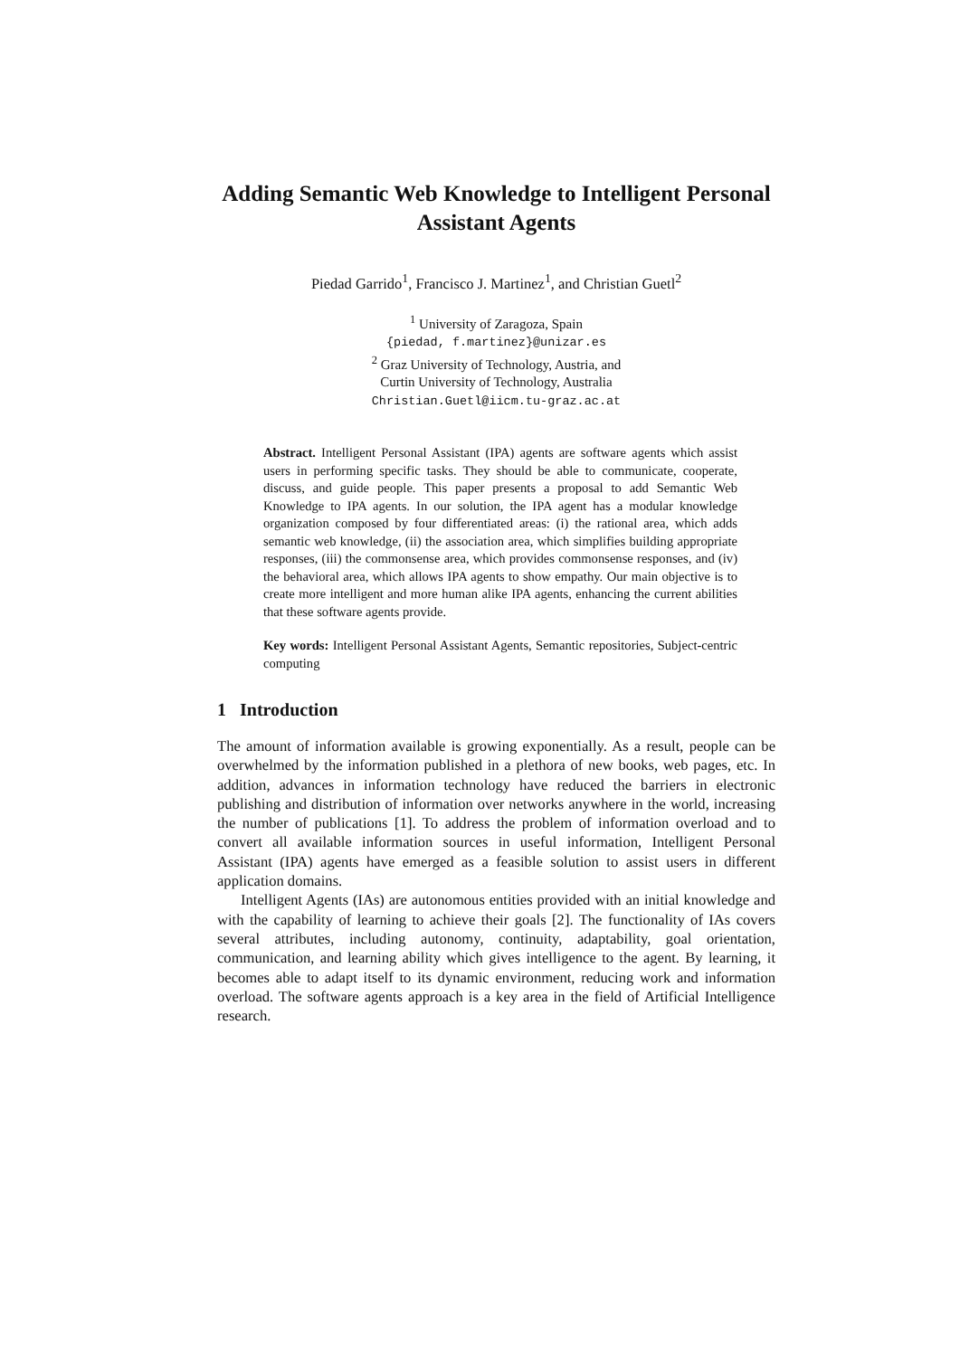Adding Semantic Web Knowledge to Intelligent Personal Assistant Agents
Piedad Garrido<sup>1</sup>, Francisco J. Martinez<sup>1</sup>, and Christian Guetl<sup>2</sup>
<sup>1</sup> University of Zaragoza, Spain
{piedad, f.martinez}@unizar.es
<sup>2</sup> Graz University of Technology, Austria, and
Curtin University of Technology, Australia
Christian.Guetl@iicm.tu-graz.ac.at
Abstract. Intelligent Personal Assistant (IPA) agents are software agents which assist users in performing specific tasks. They should be able to communicate, cooperate, discuss, and guide people. This paper presents a proposal to add Semantic Web Knowledge to IPA agents. In our solution, the IPA agent has a modular knowledge organization composed by four differentiated areas: (i) the rational area, which adds semantic web knowledge, (ii) the association area, which simplifies building appropriate responses, (iii) the commonsense area, which provides commonsense responses, and (iv) the behavioral area, which allows IPA agents to show empathy. Our main objective is to create more intelligent and more human alike IPA agents, enhancing the current abilities that these software agents provide.
Key words: Intelligent Personal Assistant Agents, Semantic repositories, Subject-centric computing
1 Introduction
The amount of information available is growing exponentially. As a result, people can be overwhelmed by the information published in a plethora of new books, web pages, etc. In addition, advances in information technology have reduced the barriers in electronic publishing and distribution of information over networks anywhere in the world, increasing the number of publications [1]. To address the problem of information overload and to convert all available information sources in useful information, Intelligent Personal Assistant (IPA) agents have emerged as a feasible solution to assist users in different application domains.
Intelligent Agents (IAs) are autonomous entities provided with an initial knowledge and with the capability of learning to achieve their goals [2]. The functionality of IAs covers several attributes, including autonomy, continuity, adaptability, goal orientation, communication, and learning ability which gives intelligence to the agent. By learning, it becomes able to adapt itself to its dynamic environment, reducing work and information overload. The software agents approach is a key area in the field of Artificial Intelligence research.